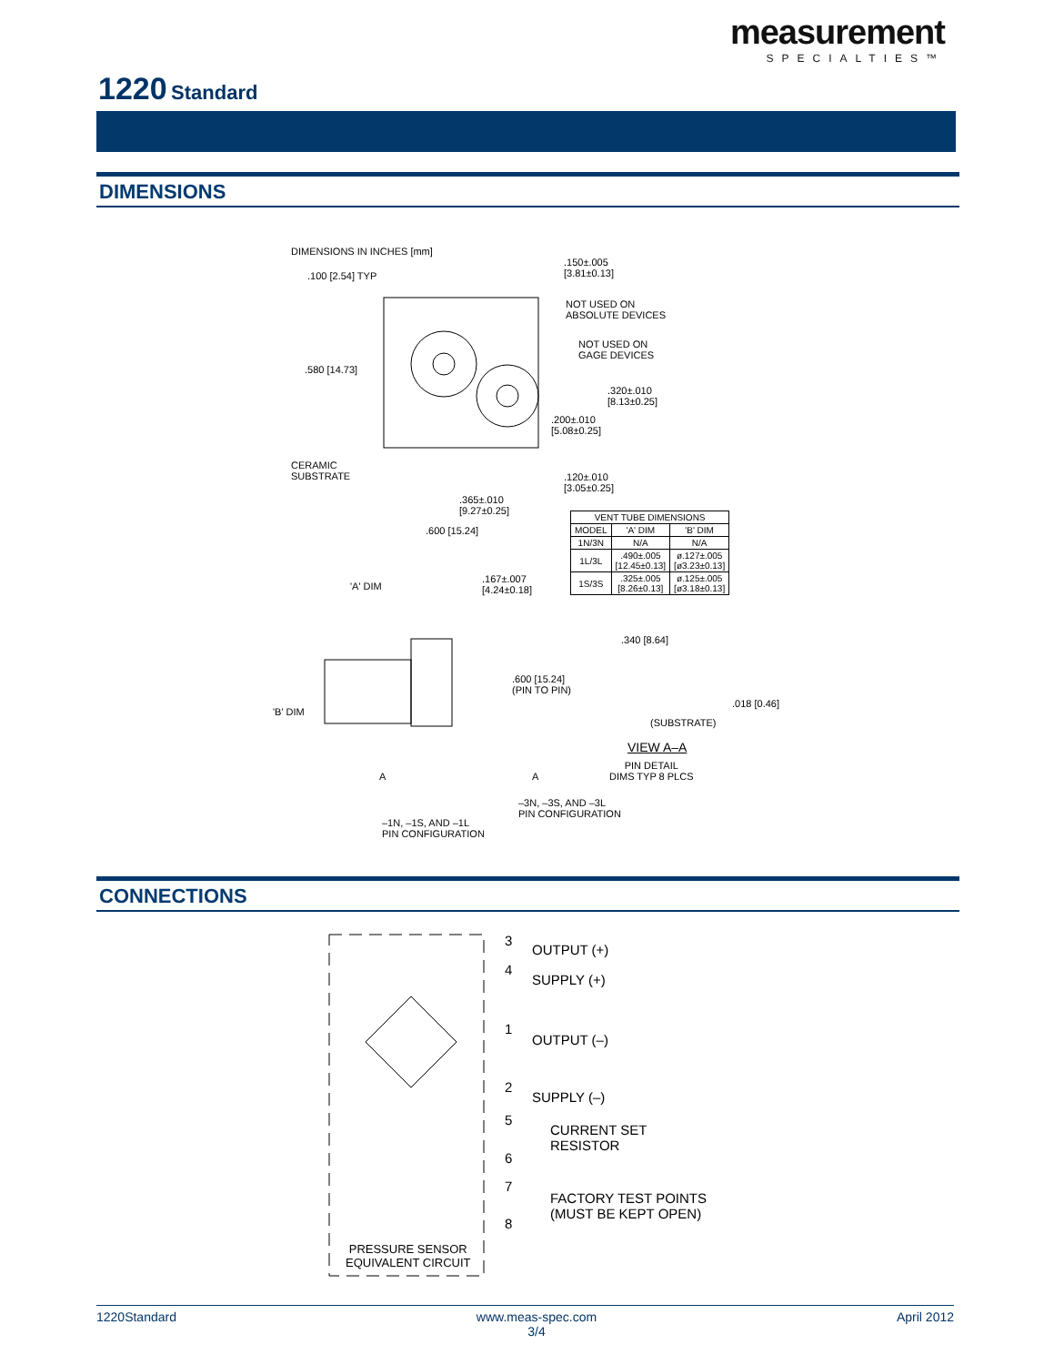measurement
SPECIALTIES™
1220 Standard
DIMENSIONS
DIMENSIONS IN INCHES [mm]
.100 [2.54] TYP
.150±.005
[3.81±0.13]
NOT USED ON
ABSOLUTE DEVICES
NOT USED ON
GAGE DEVICES
.580 [14.73]
.320±.010
[8.13±0.25]
.200±.010
[5.08±0.25]
CERAMIC
SUBSTRATE
.120±.010
[3.05±0.25]
.365±.010
[9.27±0.25]
.600 [15.24]
| VENT TUBE DIMENSIONS | | |
| --- | --- | --- |
| MODEL | 'A' DIM | 'B' DIM |
| 1N/3N | N/A | N/A |
| 1L/3L | .490±.005 [12.45±0.13] | ø.127±.005 [ø3.23±0.13] |
| 1S/3S | .325±.005 [8.26±0.13] | ø.125±.005 [ø3.18±0.13] |
'A' DIM
.167±.007
[4.24±0.18]
.340 [8.64]
.600 [15.24]
(PIN TO PIN)
'B' DIM
.018 [0.46]
(SUBSTRATE)
VIEW A–A
PIN DETAIL
DIMS TYP 8 PLCS
A A
–3N, –3S, AND –3L
PIN CONFIGURATION
–1N, –1S, AND –1L
PIN CONFIGURATION
CONNECTIONS
3
OUTPUT (+)
4
SUPPLY (+)
1
OUTPUT (–)
2
SUPPLY (–)
5
6
CURRENT SET
RESISTOR
7
8
FACTORY TEST POINTS
(MUST BE KEPT OPEN)
PRESSURE SENSOR
EQUIVALENT CIRCUIT
1220Standard www.meas-spec.com
3/4 April 2012